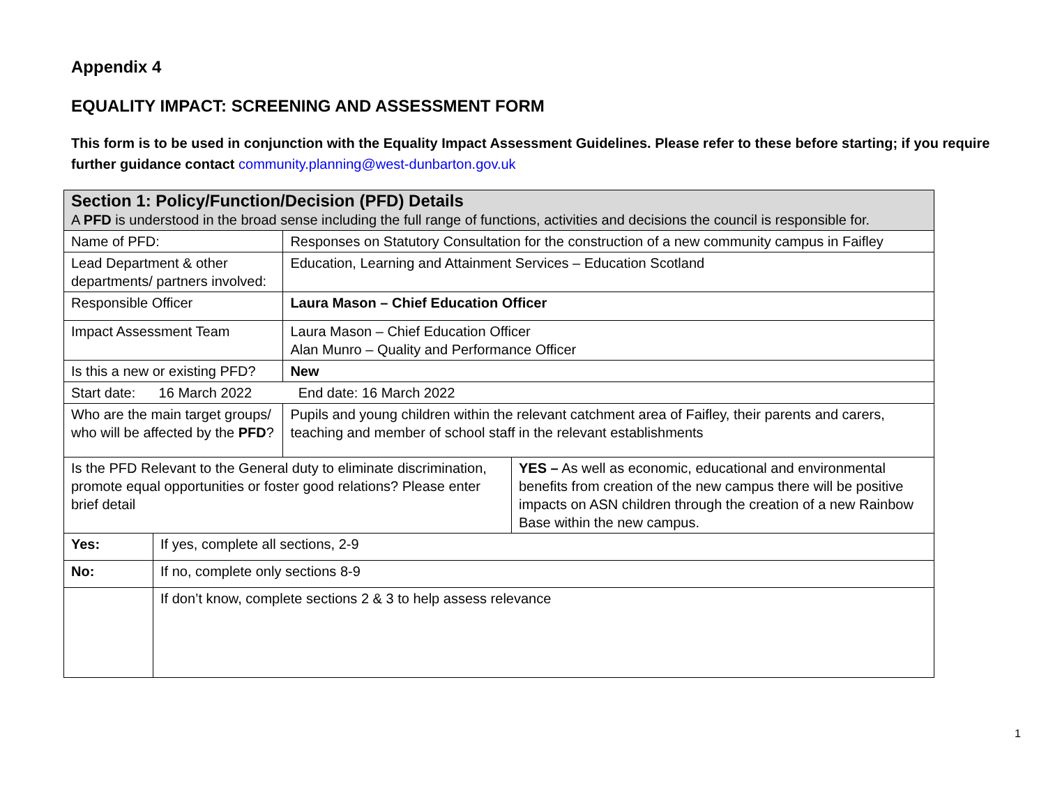Appendix 4
EQUALITY IMPACT: SCREENING AND ASSESSMENT FORM
This form is to be used in conjunction with the Equality Impact Assessment Guidelines. Please refer to these before starting; if you require further guidance contact community.planning@west-dunbarton.gov.uk
| Section 1: Policy/Function/Decision (PFD) Details A PFD is understood in the broad sense including the full range of functions, activities and decisions the council is responsible for. | | | |
| Name of PFD: | | Responses on Statutory Consultation for the construction of a new community campus in Faifley | |
| Lead Department & other departments/ partners involved: | | Education, Learning and Attainment Services – Education Scotland | |
| Responsible Officer | | Laura Mason – Chief Education Officer | |
| Impact Assessment Team | | Laura Mason – Chief Education Officer Alan Munro – Quality and Performance Officer | |
| Is this a new or existing PFD? | | New | |
| Start date: 16 March 2022 End date: 16 March 2022 | | | |
| Who are the main target groups/ who will be affected by the PFD ? | | Pupils and young children within the relevant catchment area of Faifley, their parents and carers, teaching and member of school staff in the relevant establishments | |
| Is the PFD Relevant to the General duty to eliminate discrimination, promote equal opportunities or foster good relations? Please enter brief detail | | | YES – As well as economic, educational and environmental benefits from creation of the new campus there will be positive impacts on ASN children through the creation of a new Rainbow Base within the new campus. |
| Yes: | If yes, complete all sections, 2-9 | | |
| No: | If no, complete only sections 8-9 | | |
| | If don’t know, complete sections 2 & 3 to help assess relevance | | |
1